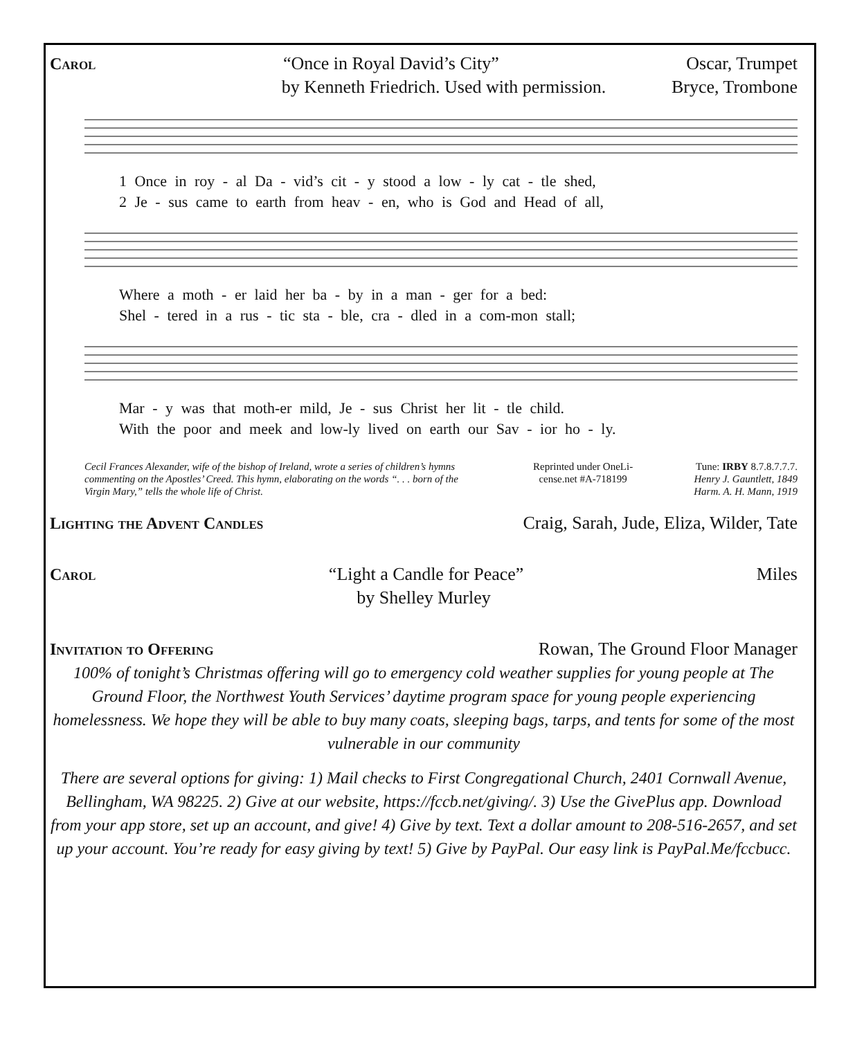Carol “Once in Royal David’s City” Oscar, Trumpet
by Kenneth Friedrich. Used with permission. Bryce, Trombone
1 Once in roy - al Da - vid’s cit - y stood a low - ly cat - tle shed,
2 Je - sus came to earth from heav - en, who is God and Head of all,
Where a moth - er laid her ba - by in a man - ger for a bed:
Shel - tered in a rus - tic sta - ble, cra - dled in a com-mon stall;
Mar - y was that moth-er mild, Je - sus Christ her lit - tle child.
With the poor and meek and low-ly lived on earth our Sav - ior ho - ly.
Cecil Frances Alexander, wife of the bishop of Ireland, wrote a series of children’s hymns commenting on the Apostles’ Creed. This hymn, elaborating on the words “. . . born of the Virgin Mary,” tells the whole life of Christ. Reprinted under OneLi-cense.net #A-718199 Tune: IRBY 8.7.8.7.7.7.
Henry J. Gauntlett, 1849
Harm. A. H. Mann, 1919
Lighting the Advent Candles Craig, Sarah, Jude, Eliza, Wilder, Tate
Carol “Light a Candle for Peace” Miles
by Shelley Murley
Invitation to Offering Rowan, The Ground Floor Manager
100% of tonight’s Christmas offering will go to emergency cold weather supplies for young people at The Ground Floor, the Northwest Youth Services’ daytime program space for young people experiencing homelessness. We hope they will be able to buy many coats, sleeping bags, tarps, and tents for some of the most vulnerable in our community
There are several options for giving: 1) Mail checks to First Congregational Church, 2401 Cornwall Avenue, Bellingham, WA 98225. 2) Give at our website, https://fccb.net/giving/. 3) Use the GivePlus app. Download from your app store, set up an account, and give! 4) Give by text. Text a dollar amount to 208-516-2657, and set up your account. You’re ready for easy giving by text! 5) Give by PayPal. Our easy link is PayPal.Me/fccbucc.